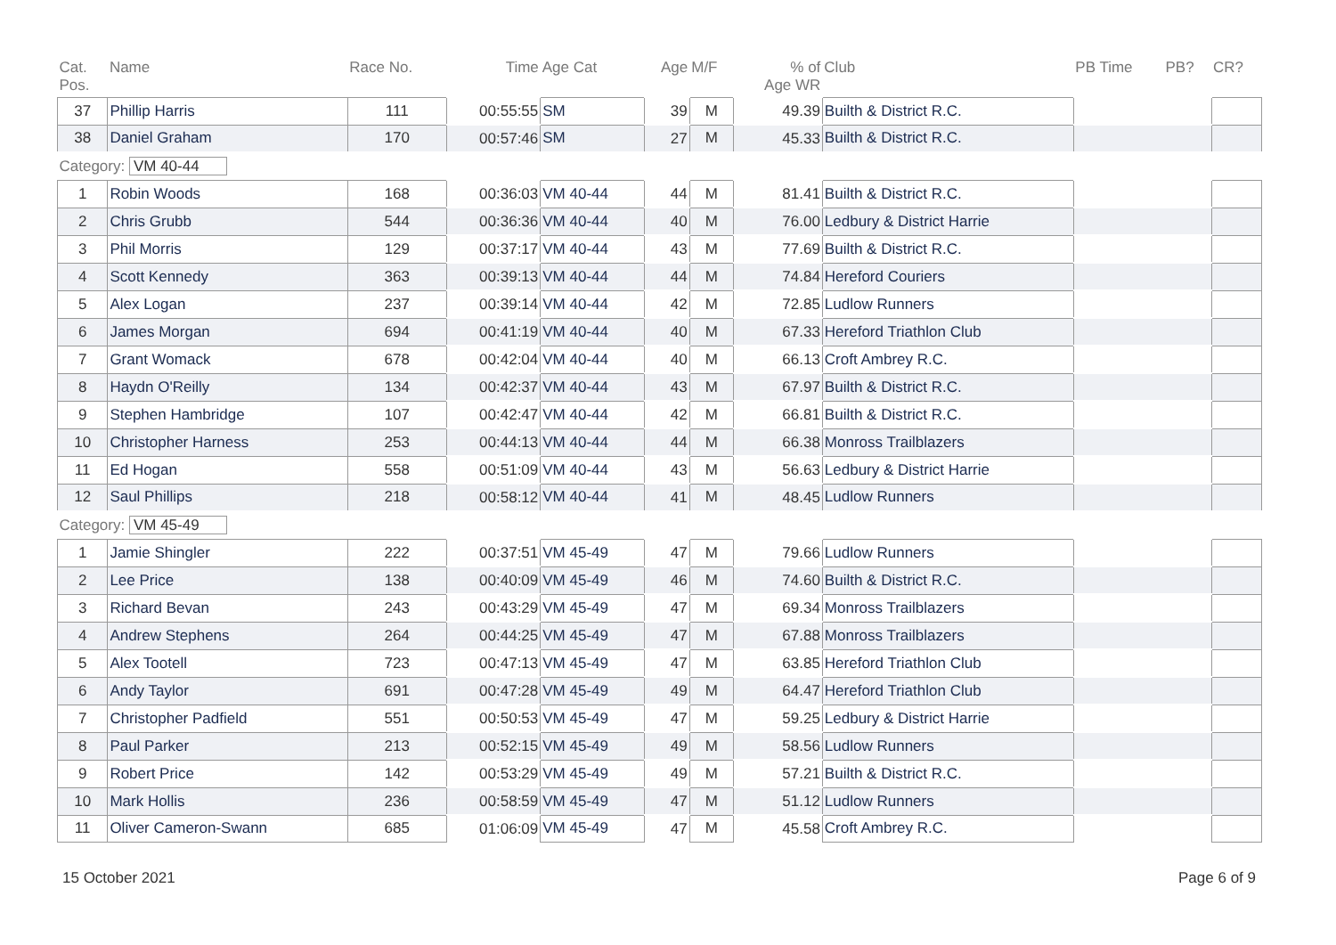| Cat. Pos. | Name | Race No. | Time | Age Cat | Age | M/F | % of Age WR | Club | PB Time | PB? | CR? |
| --- | --- | --- | --- | --- | --- | --- | --- | --- | --- | --- | --- |
| 37 | Phillip Harris | 111 | 00:55:55 | SM | 39 | M | 49.39 | Builth & District R.C. | | | |
| 38 | Daniel Graham | 170 | 00:57:46 | SM | 27 | M | 45.33 | Builth & District R.C. | | | |
| Category: VM 40-44 | | | | | | | | | | | |
| 1 | Robin Woods | 168 | 00:36:03 | VM 40-44 | 44 | M | 81.41 | Builth & District R.C. | | | |
| 2 | Chris Grubb | 544 | 00:36:36 | VM 40-44 | 40 | M | 76.00 | Ledbury & District Harrie | | | |
| 3 | Phil Morris | 129 | 00:37:17 | VM 40-44 | 43 | M | 77.69 | Builth & District R.C. | | | |
| 4 | Scott Kennedy | 363 | 00:39:13 | VM 40-44 | 44 | M | 74.84 | Hereford Couriers | | | |
| 5 | Alex Logan | 237 | 00:39:14 | VM 40-44 | 42 | M | 72.85 | Ludlow Runners | | | |
| 6 | James Morgan | 694 | 00:41:19 | VM 40-44 | 40 | M | 67.33 | Hereford Triathlon Club | | | |
| 7 | Grant Womack | 678 | 00:42:04 | VM 40-44 | 40 | M | 66.13 | Croft Ambrey R.C. | | | |
| 8 | Haydn O'Reilly | 134 | 00:42:37 | VM 40-44 | 43 | M | 67.97 | Builth & District R.C. | | | |
| 9 | Stephen Hambridge | 107 | 00:42:47 | VM 40-44 | 42 | M | 66.81 | Builth & District R.C. | | | |
| 10 | Christopher Harness | 253 | 00:44:13 | VM 40-44 | 44 | M | 66.38 | Monross Trailblazers | | | |
| 11 | Ed Hogan | 558 | 00:51:09 | VM 40-44 | 43 | M | 56.63 | Ledbury & District Harrie | | | |
| 12 | Saul Phillips | 218 | 00:58:12 | VM 40-44 | 41 | M | 48.45 | Ludlow Runners | | | |
| Category: VM 45-49 | | | | | | | | | | | |
| 1 | Jamie Shingler | 222 | 00:37:51 | VM 45-49 | 47 | M | 79.66 | Ludlow Runners | | | |
| 2 | Lee Price | 138 | 00:40:09 | VM 45-49 | 46 | M | 74.60 | Builth & District R.C. | | | |
| 3 | Richard Bevan | 243 | 00:43:29 | VM 45-49 | 47 | M | 69.34 | Monross Trailblazers | | | |
| 4 | Andrew Stephens | 264 | 00:44:25 | VM 45-49 | 47 | M | 67.88 | Monross Trailblazers | | | |
| 5 | Alex Tootell | 723 | 00:47:13 | VM 45-49 | 47 | M | 63.85 | Hereford Triathlon Club | | | |
| 6 | Andy Taylor | 691 | 00:47:28 | VM 45-49 | 49 | M | 64.47 | Hereford Triathlon Club | | | |
| 7 | Christopher Padfield | 551 | 00:50:53 | VM 45-49 | 47 | M | 59.25 | Ledbury & District Harrie | | | |
| 8 | Paul Parker | 213 | 00:52:15 | VM 45-49 | 49 | M | 58.56 | Ludlow Runners | | | |
| 9 | Robert Price | 142 | 00:53:29 | VM 45-49 | 49 | M | 57.21 | Builth & District R.C. | | | |
| 10 | Mark Hollis | 236 | 00:58:59 | VM 45-49 | 47 | M | 51.12 | Ludlow Runners | | | |
| 11 | Oliver Cameron-Swann | 685 | 01:06:09 | VM 45-49 | 47 | M | 45.58 | Croft Ambrey R.C. | | | |
15 October 2021 Page 6 of 9